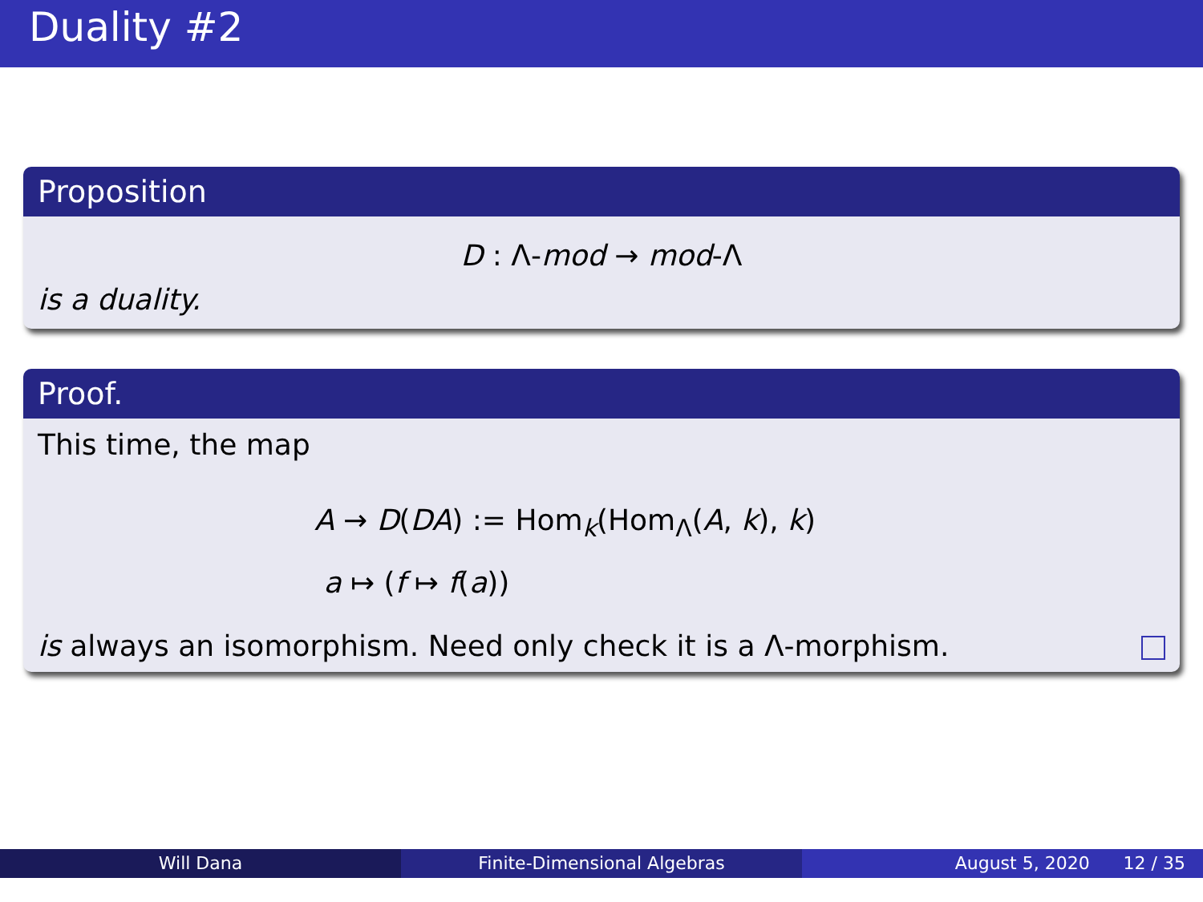Duality #2
Proposition
D : Λ-mod → mod-Λ
is a duality.
Proof.
This time, the map
A → D(DA) := Hom<sub>k</sub>(Hom<sub>Λ</sub>(A, k), k)
a ↦ (f ↦ f(a))
is always an isomorphism. Need only check it is a Λ-morphism.
Will Dana Finite-Dimensional Algebras August 5, 2020 12 / 35